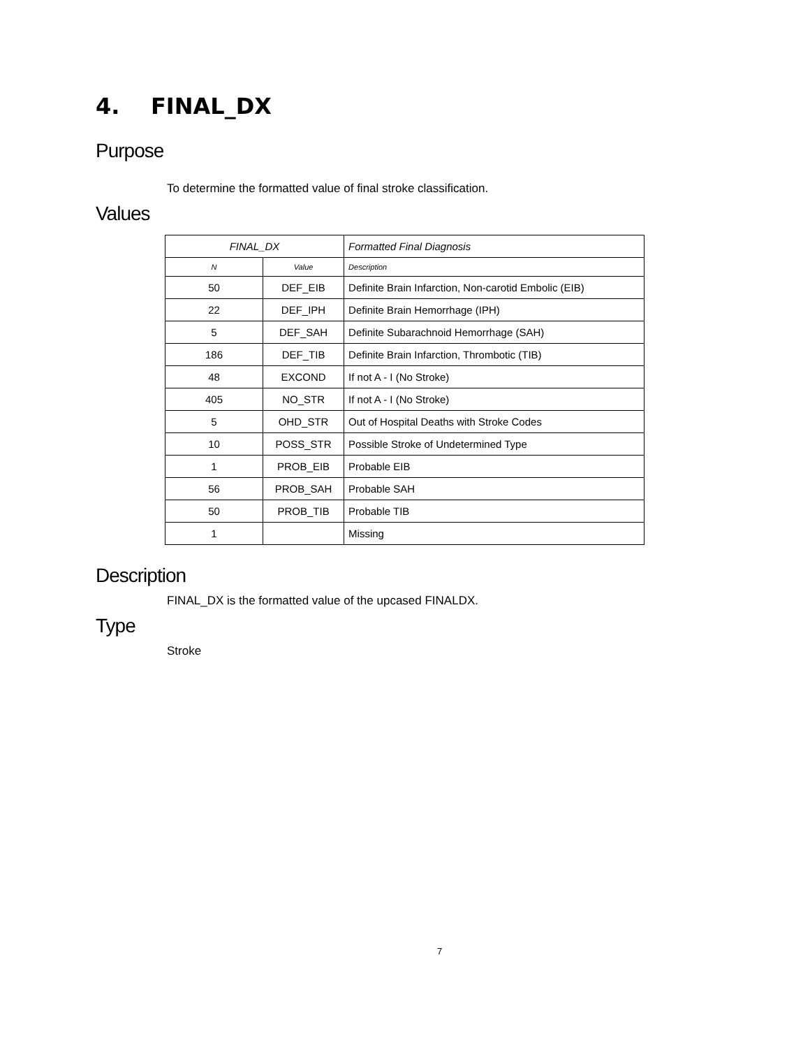4. FINAL_DX
Purpose
To determine the formatted value of final stroke classification.
Values
| FINAL_DX | | Formatted Final Diagnosis |
| --- | --- | --- |
| N | Value | Description |
| 50 | DEF_EIB | Definite Brain Infarction, Non-carotid Embolic (EIB) |
| 22 | DEF_IPH | Definite Brain Hemorrhage (IPH) |
| 5 | DEF_SAH | Definite Subarachnoid Hemorrhage (SAH) |
| 186 | DEF_TIB | Definite Brain Infarction, Thrombotic (TIB) |
| 48 | EXCOND | If not A - I (No Stroke) |
| 405 | NO_STR | If not A - I (No Stroke) |
| 5 | OHD_STR | Out of Hospital Deaths with Stroke Codes |
| 10 | POSS_STR | Possible Stroke of Undetermined Type |
| 1 | PROB_EIB | Probable EIB |
| 56 | PROB_SAH | Probable SAH |
| 50 | PROB_TIB | Probable TIB |
| 1 | | Missing |
Description
FINAL_DX is the formatted value of the upcased FINALDX.
Type
Stroke
7